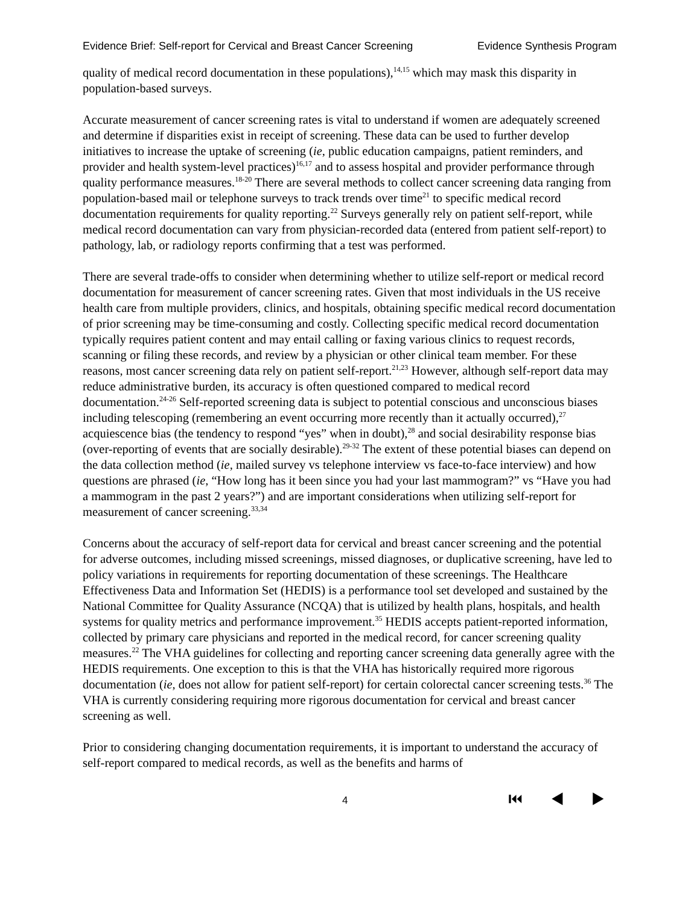Evidence Brief: Self-report for Cervical and Breast Cancer Screening Evidence Synthesis Program
quality of medical record documentation in these populations),<sup>14,15</sup> which may mask this disparity in population-based surveys.
Accurate measurement of cancer screening rates is vital to understand if women are adequately screened and determine if disparities exist in receipt of screening. These data can be used to further develop initiatives to increase the uptake of screening (ie, public education campaigns, patient reminders, and provider and health system-level practices)<sup>16,17</sup> and to assess hospital and provider performance through quality performance measures.<sup>18-20</sup> There are several methods to collect cancer screening data ranging from population-based mail or telephone surveys to track trends over time<sup>21</sup> to specific medical record documentation requirements for quality reporting.<sup>22</sup> Surveys generally rely on patient self-report, while medical record documentation can vary from physician-recorded data (entered from patient self-report) to pathology, lab, or radiology reports confirming that a test was performed.
There are several trade-offs to consider when determining whether to utilize self-report or medical record documentation for measurement of cancer screening rates. Given that most individuals in the US receive health care from multiple providers, clinics, and hospitals, obtaining specific medical record documentation of prior screening may be time-consuming and costly. Collecting specific medical record documentation typically requires patient content and may entail calling or faxing various clinics to request records, scanning or filing these records, and review by a physician or other clinical team member. For these reasons, most cancer screening data rely on patient self-report.<sup>21,23</sup> However, although self-report data may reduce administrative burden, its accuracy is often questioned compared to medical record documentation.<sup>24-26</sup> Self-reported screening data is subject to potential conscious and unconscious biases including telescoping (remembering an event occurring more recently than it actually occurred),<sup>27</sup> acquiescence bias (the tendency to respond “yes” when in doubt),<sup>28</sup> and social desirability response bias (over-reporting of events that are socially desirable).<sup>29-32</sup> The extent of these potential biases can depend on the data collection method (ie, mailed survey vs telephone interview vs face-to-face interview) and how questions are phrased (ie, “How long has it been since you had your last mammogram?” vs “Have you had a mammogram in the past 2 years?”) and are important considerations when utilizing self-report for measurement of cancer screening.<sup>33,34</sup>
Concerns about the accuracy of self-report data for cervical and breast cancer screening and the potential for adverse outcomes, including missed screenings, missed diagnoses, or duplicative screening, have led to policy variations in requirements for reporting documentation of these screenings. The Healthcare Effectiveness Data and Information Set (HEDIS) is a performance tool set developed and sustained by the National Committee for Quality Assurance (NCQA) that is utilized by health plans, hospitals, and health systems for quality metrics and performance improvement.<sup>35</sup> HEDIS accepts patient-reported information, collected by primary care physicians and reported in the medical record, for cancer screening quality measures.<sup>22</sup> The VHA guidelines for collecting and reporting cancer screening data generally agree with the HEDIS requirements. One exception to this is that the VHA has historically required more rigorous documentation (ie, does not allow for patient self-report) for certain colorectal cancer screening tests.<sup>36</sup> The VHA is currently considering requiring more rigorous documentation for cervical and breast cancer screening as well.
Prior to considering changing documentation requirements, it is important to understand the accuracy of self-report compared to medical records, as well as the benefits and harms of
4 ⏮ ◀ ▶